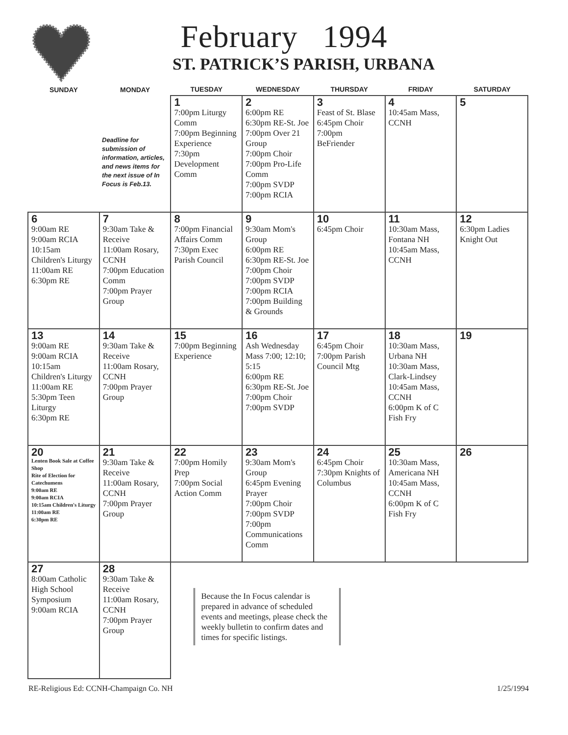February 1994
ST. PATRICK’S PARISH, URBANA
| SUNDAY | MONDAY | TUESDAY | WEDNESDAY | THURSDAY | FRIDAY | SATURDAY |
| --- | --- | --- | --- | --- | --- | --- |
| Deadline for submission of information, articles, and news items for the next issue of In Focus is Feb.13. | | 1 7:00pm Liturgy Comm 7:00pm Beginning Experience 7:30pm Development Comm | 2 6:00pm RE 6:30pm RE-St. Joe 7:00pm Over 21 Group 7:00pm Choir 7:00pm Pro-Life Comm 7:00pm SVDP 7:00pm RCIA | 3 Feast of St. Blase 6:45pm Choir 7:00pm BeFriender | 4 10:45am Mass, CCNH | 5 |
| 6 9:00am RE 9:00am RCIA 10:15am Children's Liturgy 11:00am RE 6:30pm RE | 7 9:30am Take & Receive 11:00am Rosary, CCNH 7:00pm Education Comm 7:00pm Prayer Group | 8 7:00pm Financial Affairs Comm 7:30pm Exec Parish Council | 9 9:30am Mom's Group 6:00pm RE 6:30pm RE-St. Joe 7:00pm Choir 7:00pm SVDP 7:00pm RCIA 7:00pm Building & Grounds | 10 6:45pm Choir | 11 10:30am Mass, Fontana NH 10:45am Mass, CCNH | 12 6:30pm Ladies Knight Out |
| 13 9:00am RE 9:00am RCIA 10:15am Children's Liturgy 11:00am RE 5:30pm Teen Liturgy 6:30pm RE | 14 9:30am Take & Receive 11:00am Rosary, CCNH 7:00pm Prayer Group | 15 7:00pm Beginning Experience | 16 Ash Wednesday Mass 7:00; 12:10; 5:15 6:00pm RE 6:30pm RE-St. Joe 7:00pm Choir 7:00pm SVDP | 17 6:45pm Choir 7:00pm Parish Council Mtg | 18 10:30am Mass, Urbana NH 10:30am Mass, Clark-Lindsey 10:45am Mass, CCNH 6:00pm K of C Fish Fry | 19 |
| 20 Lenten Book Sale at Coffee Shop Rite of Election for Catechumens 9:00am RE 9:00am RCIA 10:15am Children's Liturgy 11:00am RE 6:30pm RE | 21 9:30am Take & Receive 11:00am Rosary, CCNH 7:00pm Prayer Group | 22 7:00pm Homily Prep 7:00pm Social Action Comm | 23 9:30am Mom's Group 6:45pm Evening Prayer 7:00pm Choir 7:00pm SVDP 7:00pm Communications Comm | 24 6:45pm Choir 7:30pm Knights of Columbus | 25 10:30am Mass, Americana NH 10:45am Mass, CCNH 6:00pm K of C Fish Fry | 26 |
| 27 8:00am Catholic High School Symposium 9:00am RCIA | 28 9:30am Take & Receive 11:00am Rosary, CCNH 7:00pm Prayer Group | Because the In Focus calendar is prepared in advance of scheduled events and meetings, please check the weekly bulletin to confirm dates and times for specific listings. | | | | |
RE-Religious Ed: CCNH-Champaign Co. NH 1/25/1994